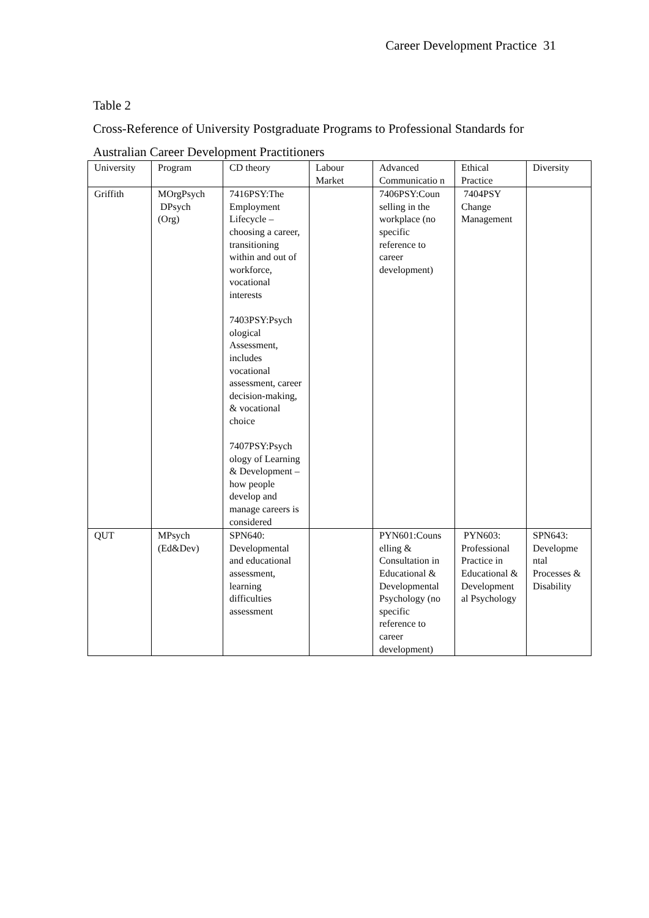Career Development Practice 31
Table 2
Cross-Reference of University Postgraduate Programs to Professional Standards for Australian Career Development Practitioners
| University | Program | CD theory | Labour Market | Advanced Communicatio n | Ethical Practice | Diversity |
| Griffith | MOrgPsych DPsych (Org) | 7416PSY:The Employment Lifecycle – choosing a career, transitioning within and out of workforce, vocational interests 7403PSY:Psych ological Assessment, includes vocational assessment, career decision-making, & vocational choice 7407PSY:Psych ology of Learning & Development – how people develop and manage careers is considered | | 7406PSY:Coun selling in the workplace (no specific reference to career development) | 7404PSY Change Management | |
| QUT | MPsych (Ed&Dev) | SPN640: Developmental and educational assessment, learning difficulties assessment | | PYN601:Couns elling & Consultation in Educational & Developmental Psychology (no specific reference to career development) | PYN603: Professional Practice in Educational & Development al Psychology | SPN643: Developme ntal Processes & Disability |